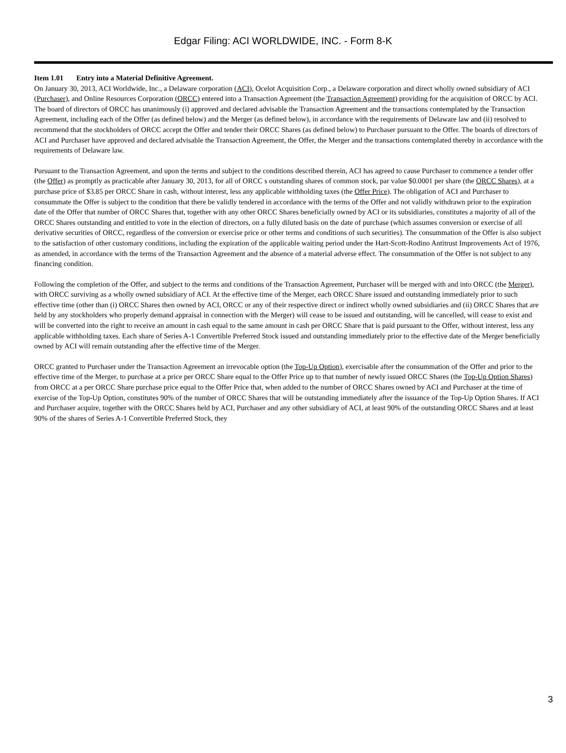Edgar Filing: ACI WORLDWIDE, INC. - Form 8-K
Item 1.01 Entry into a Material Definitive Agreement.
On January 30, 2013, ACI Worldwide, Inc., a Delaware corporation (ACI), Ocelot Acquisition Corp., a Delaware corporation and direct wholly owned subsidiary of ACI (Purchaser), and Online Resources Corporation (ORCC) entered into a Transaction Agreement (the Transaction Agreement) providing for the acquisition of ORCC by ACI. The board of directors of ORCC has unanimously (i) approved and declared advisable the Transaction Agreement and the transactions contemplated by the Transaction Agreement, including each of the Offer (as defined below) and the Merger (as defined below), in accordance with the requirements of Delaware law and (ii) resolved to recommend that the stockholders of ORCC accept the Offer and tender their ORCC Shares (as defined below) to Purchaser pursuant to the Offer. The boards of directors of ACI and Purchaser have approved and declared advisable the Transaction Agreement, the Offer, the Merger and the transactions contemplated thereby in accordance with the requirements of Delaware law.
Pursuant to the Transaction Agreement, and upon the terms and subject to the conditions described therein, ACI has agreed to cause Purchaser to commence a tender offer (the Offer) as promptly as practicable after January 30, 2013, for all of ORCC s outstanding shares of common stock, par value $0.0001 per share (the ORCC Shares), at a purchase price of $3.85 per ORCC Share in cash, without interest, less any applicable withholding taxes (the Offer Price). The obligation of ACI and Purchaser to consummate the Offer is subject to the condition that there be validly tendered in accordance with the terms of the Offer and not validly withdrawn prior to the expiration date of the Offer that number of ORCC Shares that, together with any other ORCC Shares beneficially owned by ACI or its subsidiaries, constitutes a majority of all of the ORCC Shares outstanding and entitled to vote in the election of directors, on a fully diluted basis on the date of purchase (which assumes conversion or exercise of all derivative securities of ORCC, regardless of the conversion or exercise price or other terms and conditions of such securities). The consummation of the Offer is also subject to the satisfaction of other customary conditions, including the expiration of the applicable waiting period under the Hart-Scott-Rodino Antitrust Improvements Act of 1976, as amended, in accordance with the terms of the Transaction Agreement and the absence of a material adverse effect. The consummation of the Offer is not subject to any financing condition.
Following the completion of the Offer, and subject to the terms and conditions of the Transaction Agreement, Purchaser will be merged with and into ORCC (the Merger), with ORCC surviving as a wholly owned subsidiary of ACI. At the effective time of the Merger, each ORCC Share issued and outstanding immediately prior to such effective time (other than (i) ORCC Shares then owned by ACI, ORCC or any of their respective direct or indirect wholly owned subsidiaries and (ii) ORCC Shares that are held by any stockholders who properly demand appraisal in connection with the Merger) will cease to be issued and outstanding, will be cancelled, will cease to exist and will be converted into the right to receive an amount in cash equal to the same amount in cash per ORCC Share that is paid pursuant to the Offer, without interest, less any applicable withholding taxes. Each share of Series A-1 Convertible Preferred Stock issued and outstanding immediately prior to the effective date of the Merger beneficially owned by ACI will remain outstanding after the effective time of the Merger.
ORCC granted to Purchaser under the Transaction Agreement an irrevocable option (the Top-Up Option), exercisable after the consummation of the Offer and prior to the effective time of the Merger, to purchase at a price per ORCC Share equal to the Offer Price up to that number of newly issued ORCC Shares (the Top-Up Option Shares) from ORCC at a per ORCC Share purchase price equal to the Offer Price that, when added to the number of ORCC Shares owned by ACI and Purchaser at the time of exercise of the Top-Up Option, constitutes 90% of the number of ORCC Shares that will be outstanding immediately after the issuance of the Top-Up Option Shares. If ACI and Purchaser acquire, together with the ORCC Shares held by ACI, Purchaser and any other subsidiary of ACI, at least 90% of the outstanding ORCC Shares and at least 90% of the shares of Series A-1 Convertible Preferred Stock, they
3